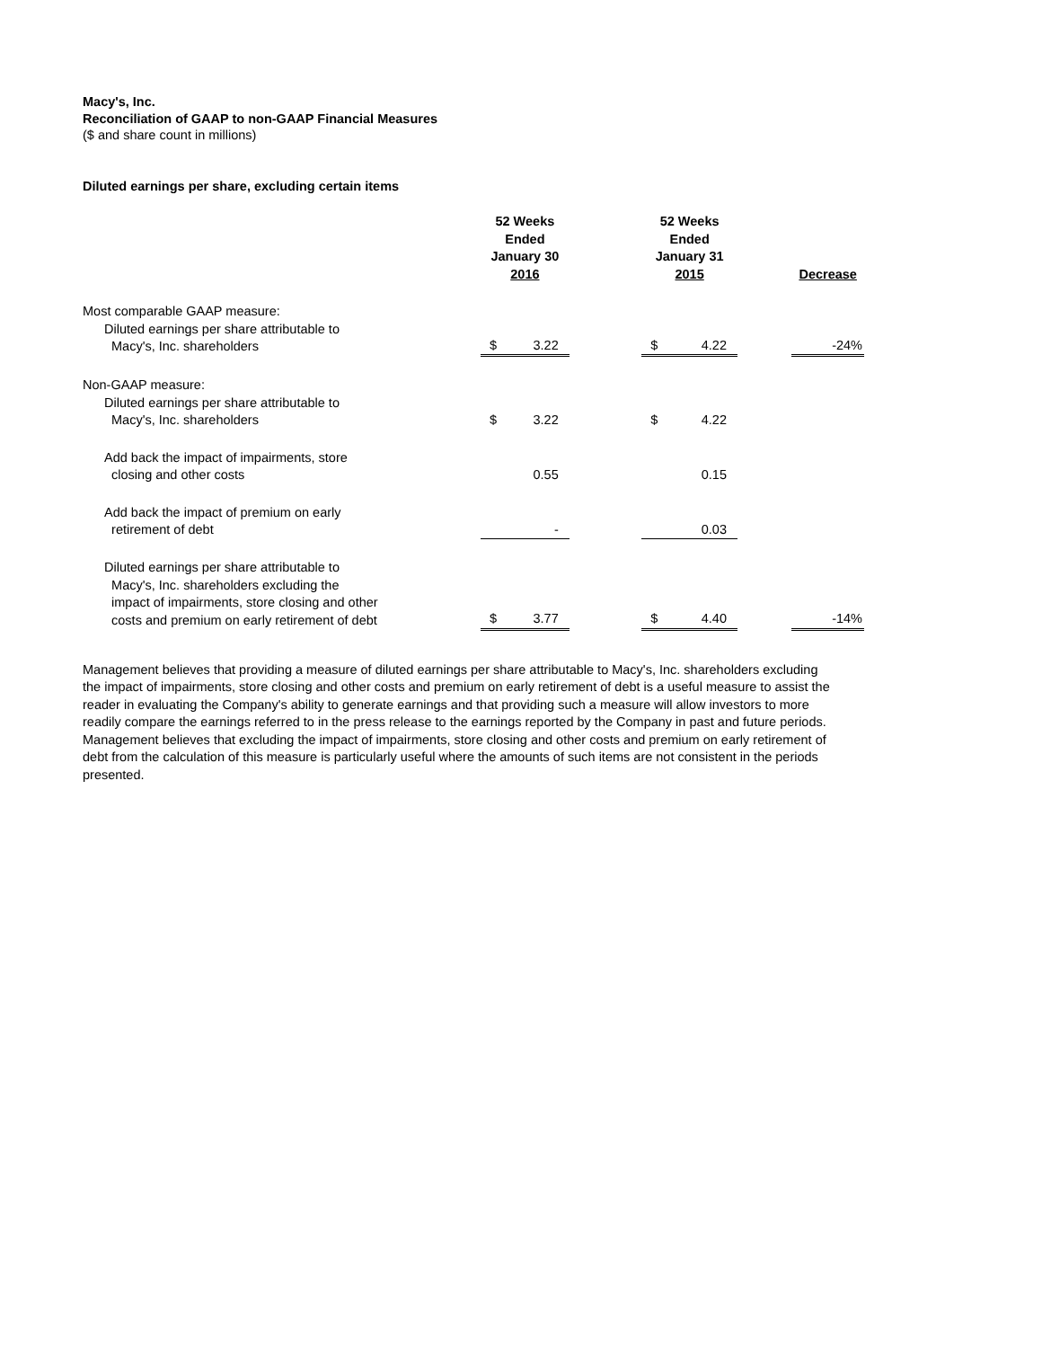Macy's, Inc.
Reconciliation of GAAP to non-GAAP Financial Measures
($ and share count in millions)
Diluted earnings per share, excluding certain items
| | 52 Weeks Ended January 30 2016 | | | 52 Weeks Ended January 31 2015 | | | Decrease |
| Most comparable GAAP measure: Diluted earnings per share attributable to Macy's, Inc. shareholders | $ | 3.22 | | $ | 4.22 | | -24% |
| Non-GAAP measure: Diluted earnings per share attributable to Macy's, Inc. shareholders | $ | 3.22 | | $ | 4.22 | | |
| Add back the impact of impairments, store closing and other costs | | 0.55 | | | 0.15 | | |
| Add back the impact of premium on early retirement of debt | | - | | | 0.03 | | |
| Diluted earnings per share attributable to Macy's, Inc. shareholders excluding the impact of impairments, store closing and other costs and premium on early retirement of debt | $ | 3.77 | | $ | 4.40 | | -14% |
Management believes that providing a measure of diluted earnings per share attributable to Macy's, Inc. shareholders excluding the impact of impairments, store closing and other costs and premium on early retirement of debt is a useful measure to assist the reader in evaluating the Company's ability to generate earnings and that providing such a measure will allow investors to more readily compare the earnings referred to in the press release to the earnings reported by the Company in past and future periods. Management believes that excluding the impact of impairments, store closing and other costs and premium on early retirement of debt from the calculation of this measure is particularly useful where the amounts of such items are not consistent in the periods presented.